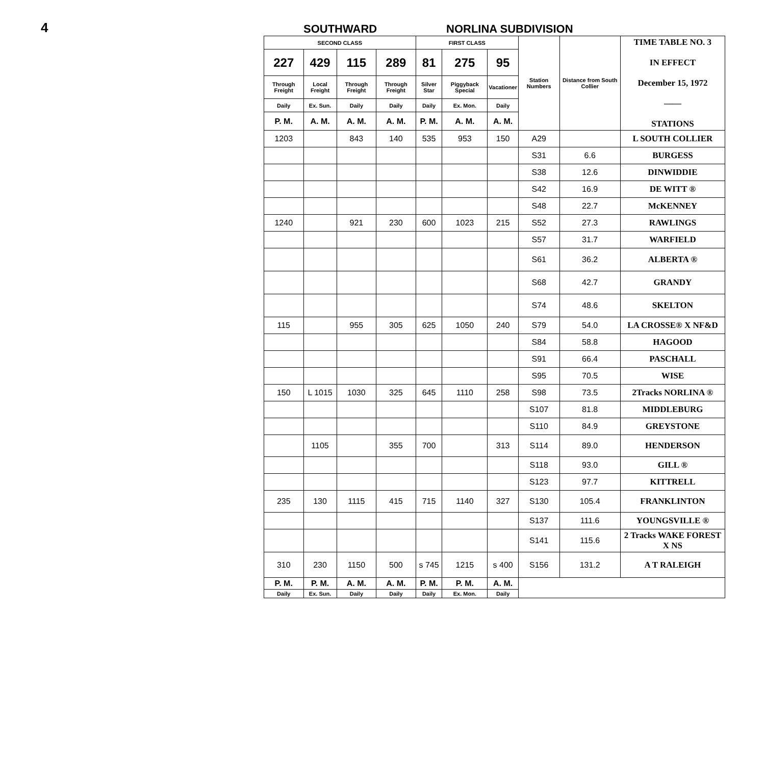4
SOUTHWARD
NORLINA SUBDIVISION
| SECOND CLASS | | | | FIRST CLASS | | | Station Numbers | Distance from South Collier | TIME TABLE NO. 3 IN EFFECT December 15, 1972 —— STATIONS |
| --- | --- | --- | --- | --- | --- | --- | --- | --- | --- |
| 227 | 429 | 115 | 289 | 81 | 275 | 95 | | | |
| Through Freight | Local Freight | Through Freight | Through Freight | Silver Star | Piggyback Special | Vacationer | | | |
| Daily | Ex. Sun. | Daily | Daily | Daily | Ex. Mon. | Daily | | | |
| P. M. | A. M. | A. M. | A. M. | P. M. | A. M. | A. M. | | | |
| 1203 | | 843 | 140 | 535 | 953 | 150 | A29 | | L SOUTH COLLIER |
| | | | | | | | S31 | 6.6 | BURGESS |
| | | | | | | | S38 | 12.6 | DINWIDDIE |
| | | | | | | | S42 | 16.9 | DE WITT ® |
| | | | | | | | S48 | 22.7 | McKENNEY |
| 1240 | | 921 | 230 | 600 | 1023 | 215 | S52 | 27.3 | RAWLINGS |
| | | | | | | | S57 | 31.7 | WARFIELD |
| | | | | | | | S61 | 36.2 | ALBERTA ® |
| | | | | | | | S68 | 42.7 | GRANDY |
| | | | | | | | S74 | 48.6 | SKELTON |
| 115 | | 955 | 305 | 625 | 1050 | 240 | S79 | 54.0 | LA CROSSE® X NF&D |
| | | | | | | | S84 | 58.8 | HAGOOD |
| | | | | | | | S91 | 66.4 | PASCHALL |
| | | | | | | | S95 | 70.5 | WISE |
| 150 | L 1015 | 1030 | 325 | 645 | 1110 | 258 | S98 | 73.5 | 2Tracks NORLINA ® |
| | | | | | | | S107 | 81.8 | MIDDLEBURG |
| | | | | | | | S110 | 84.9 | GREYSTONE |
| | 1105 | | 355 | 700 | | 313 | S114 | 89.0 | HENDERSON |
| | | | | | | | S118 | 93.0 | GILL ® |
| | | | | | | | S123 | 97.7 | KITTRELL |
| 235 | 130 | 1115 | 415 | 715 | 1140 | 327 | S130 | 105.4 | FRANKLINTON |
| | | | | | | | S137 | 111.6 | YOUNGSVILLE ® |
| | | | | | | | S141 | 115.6 | 2 Tracks WAKE FOREST X NS |
| 310 | 230 | 1150 | 500 | s 745 | 1215 | s 400 | S156 | 131.2 | A T RALEIGH |
| P. M. | P. M. | A. M. | A. M. | P. M. | P. M. | A. M. | | | |
| Daily | Ex. Sun. | Daily | Daily | Daily | Ex. Mon. | Daily | | | |